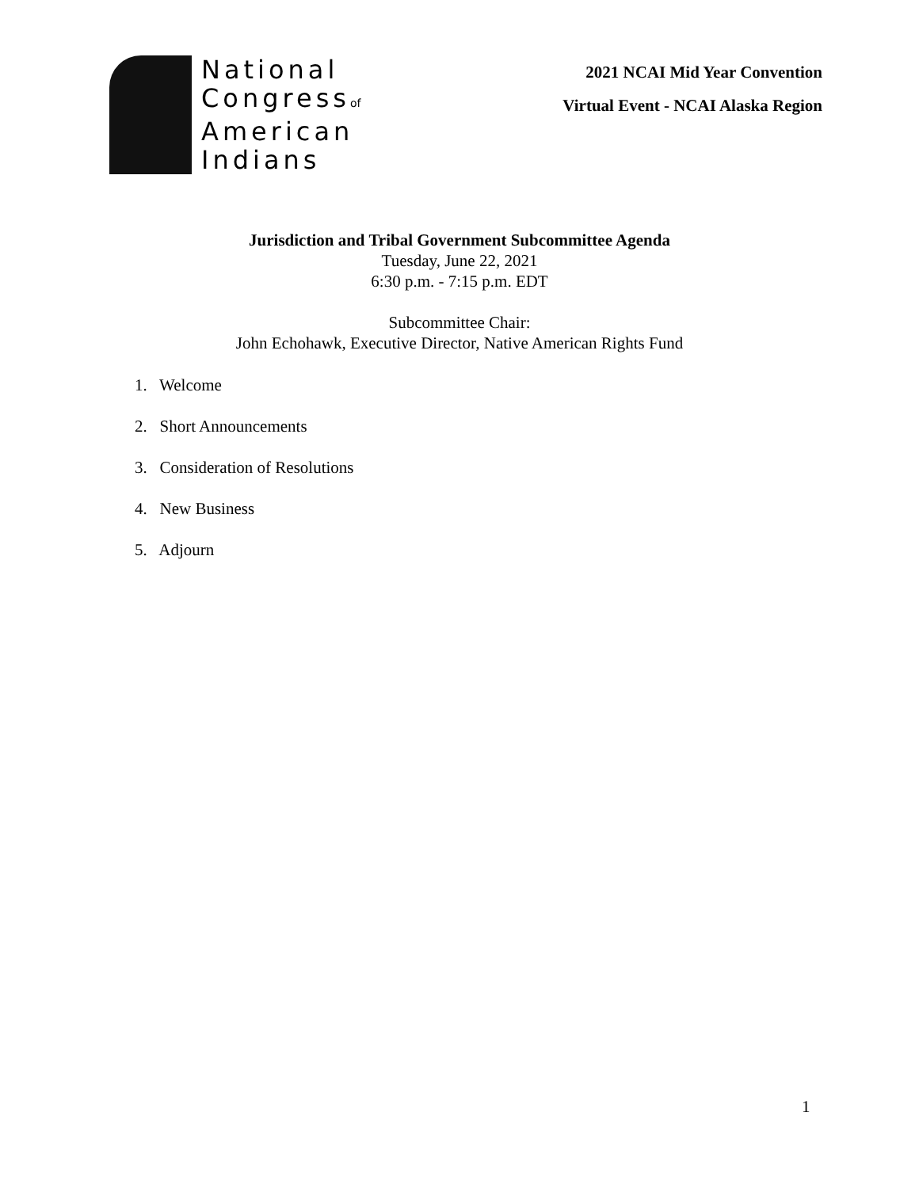National
Congressof
American
Indians
2021 NCAI Mid Year Convention
Virtual Event - NCAI Alaska Region
Jurisdiction and Tribal Government Subcommittee Agenda
Tuesday, June 22, 2021
6:30 p.m. - 7:15 p.m. EDT
Subcommittee Chair:
John Echohawk, Executive Director, Native American Rights Fund
1. Welcome
2. Short Announcements
3. Consideration of Resolutions
4. New Business
5. Adjourn
1